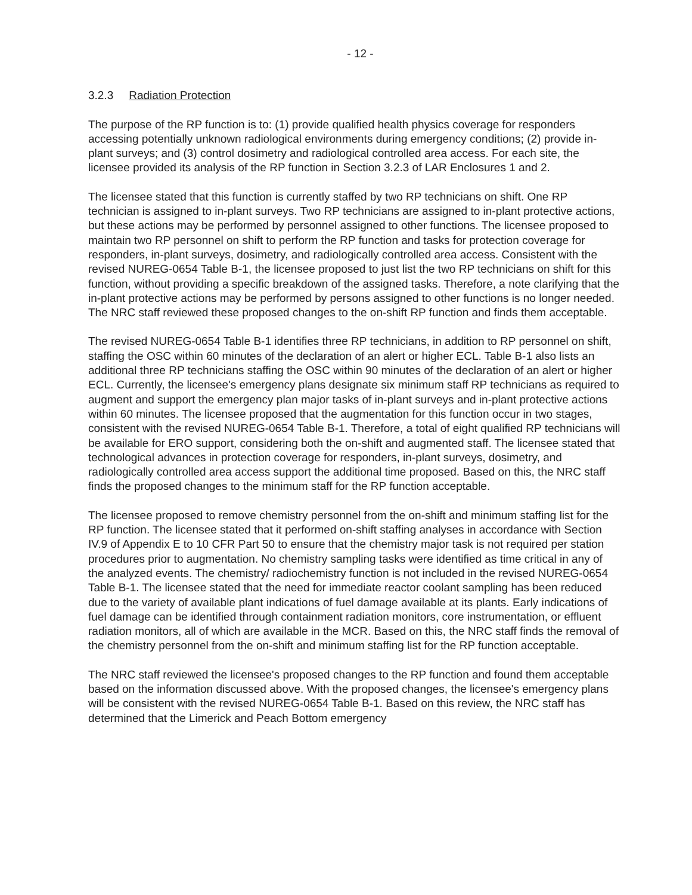- 12 -
3.2.3 Radiation Protection
The purpose of the RP function is to: (1) provide qualified health physics coverage for responders accessing potentially unknown radiological environments during emergency conditions; (2) provide in-plant surveys; and (3) control dosimetry and radiological controlled area access. For each site, the licensee provided its analysis of the RP function in Section 3.2.3 of LAR Enclosures 1 and 2.
The licensee stated that this function is currently staffed by two RP technicians on shift. One RP technician is assigned to in-plant surveys. Two RP technicians are assigned to in-plant protective actions, but these actions may be performed by personnel assigned to other functions. The licensee proposed to maintain two RP personnel on shift to perform the RP function and tasks for protection coverage for responders, in-plant surveys, dosimetry, and radiologically controlled area access. Consistent with the revised NUREG-0654 Table B-1, the licensee proposed to just list the two RP technicians on shift for this function, without providing a specific breakdown of the assigned tasks. Therefore, a note clarifying that the in-plant protective actions may be performed by persons assigned to other functions is no longer needed. The NRC staff reviewed these proposed changes to the on-shift RP function and finds them acceptable.
The revised NUREG-0654 Table B-1 identifies three RP technicians, in addition to RP personnel on shift, staffing the OSC within 60 minutes of the declaration of an alert or higher ECL. Table B-1 also lists an additional three RP technicians staffing the OSC within 90 minutes of the declaration of an alert or higher ECL. Currently, the licensee's emergency plans designate six minimum staff RP technicians as required to augment and support the emergency plan major tasks of in-plant surveys and in-plant protective actions within 60 minutes. The licensee proposed that the augmentation for this function occur in two stages, consistent with the revised NUREG-0654 Table B-1. Therefore, a total of eight qualified RP technicians will be available for ERO support, considering both the on-shift and augmented staff. The licensee stated that technological advances in protection coverage for responders, in-plant surveys, dosimetry, and radiologically controlled area access support the additional time proposed. Based on this, the NRC staff finds the proposed changes to the minimum staff for the RP function acceptable.
The licensee proposed to remove chemistry personnel from the on-shift and minimum staffing list for the RP function. The licensee stated that it performed on-shift staffing analyses in accordance with Section IV.9 of Appendix E to 10 CFR Part 50 to ensure that the chemistry major task is not required per station procedures prior to augmentation. No chemistry sampling tasks were identified as time critical in any of the analyzed events. The chemistry/ radiochemistry function is not included in the revised NUREG-0654 Table B-1. The licensee stated that the need for immediate reactor coolant sampling has been reduced due to the variety of available plant indications of fuel damage available at its plants. Early indications of fuel damage can be identified through containment radiation monitors, core instrumentation, or effluent radiation monitors, all of which are available in the MCR. Based on this, the NRC staff finds the removal of the chemistry personnel from the on-shift and minimum staffing list for the RP function acceptable.
The NRC staff reviewed the licensee's proposed changes to the RP function and found them acceptable based on the information discussed above. With the proposed changes, the licensee's emergency plans will be consistent with the revised NUREG-0654 Table B-1. Based on this review, the NRC staff has determined that the Limerick and Peach Bottom emergency